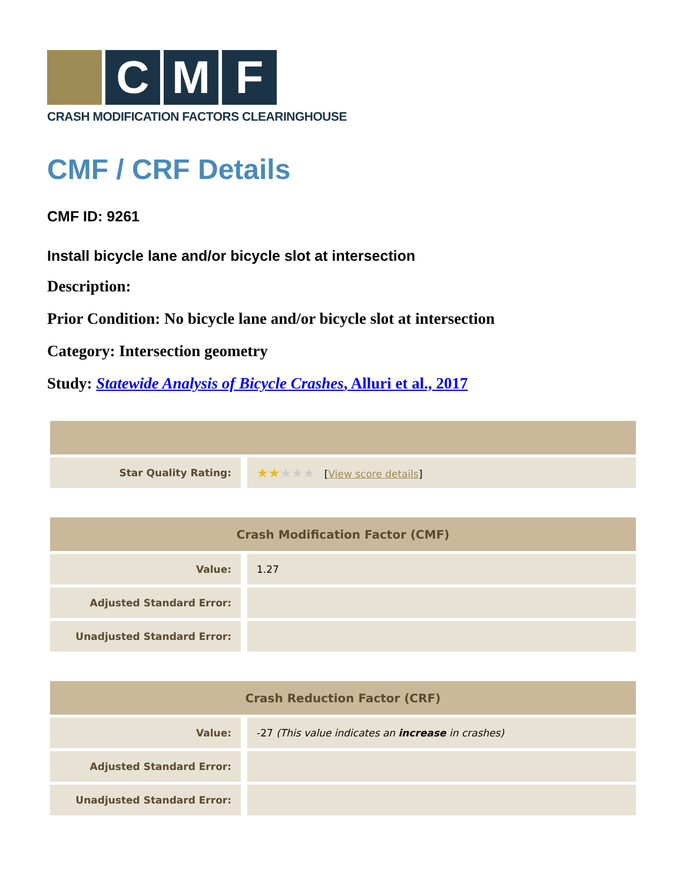C M F
CRASH MODIFICATION FACTORS CLEARINGHOUSE
CMF / CRF Details
CMF ID: 9261
Install bicycle lane and/or bicycle slot at intersection
Description:
Prior Condition: No bicycle lane and/or bicycle slot at intersection
Category: Intersection geometry
Study: Statewide Analysis of Bicycle Crashes, Alluri et al., 2017
| Star Quality Rating: | ★★ ★★★ [ View score details ] |
| Crash Modification Factor (CMF) | |
| --- | --- |
| Value: | 1.27 |
| Adjusted Standard Error: | |
| Unadjusted Standard Error: | |
| Crash Reduction Factor (CRF) | |
| --- | --- |
| Value: | -27 (This value indicates an increase in crashes) |
| Adjusted Standard Error: | |
| Unadjusted Standard Error: | |